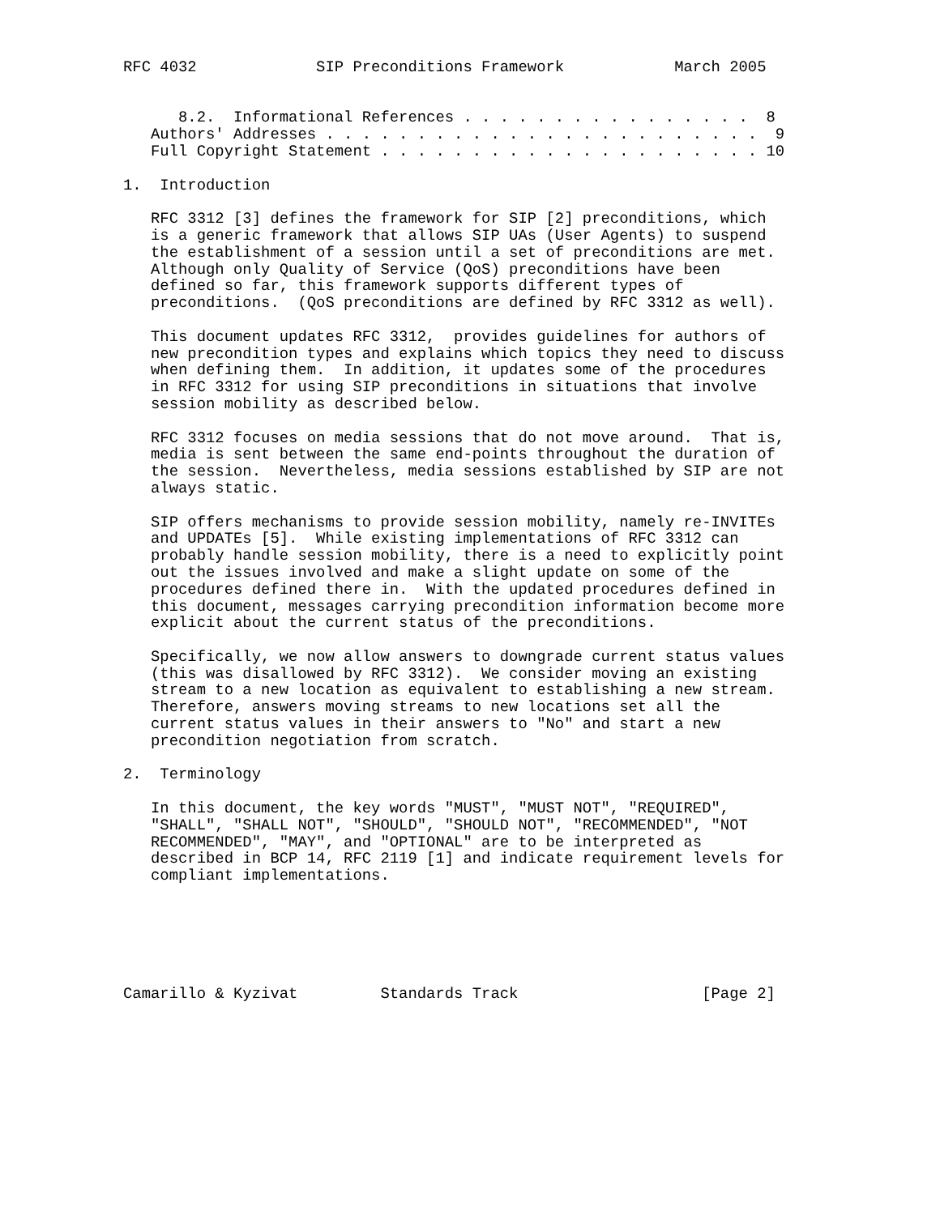RFC 4032             SIP Preconditions Framework            March 2005


      8.2.  Informational References . . . . . . . . . . . . . . . .  8
   Authors' Addresses . . . . . . . . . . . . . . . . . . . . . . . .  9
   Full Copyright Statement . . . . . . . . . . . . . . . . . . . . . 10

1.  Introduction

   RFC 3312 [3] defines the framework for SIP [2] preconditions, which
   is a generic framework that allows SIP UAs (User Agents) to suspend
   the establishment of a session until a set of preconditions are met.
   Although only Quality of Service (QoS) preconditions have been
   defined so far, this framework supports different types of
   preconditions.  (QoS preconditions are defined by RFC 3312 as well).

   This document updates RFC 3312,  provides guidelines for authors of
   new precondition types and explains which topics they need to discuss
   when defining them.  In addition, it updates some of the procedures
   in RFC 3312 for using SIP preconditions in situations that involve
   session mobility as described below.

   RFC 3312 focuses on media sessions that do not move around.  That is,
   media is sent between the same end-points throughout the duration of
   the session.  Nevertheless, media sessions established by SIP are not
   always static.

   SIP offers mechanisms to provide session mobility, namely re-INVITEs
   and UPDATEs [5].  While existing implementations of RFC 3312 can
   probably handle session mobility, there is a need to explicitly point
   out the issues involved and make a slight update on some of the
   procedures defined there in.  With the updated procedures defined in
   this document, messages carrying precondition information become more
   explicit about the current status of the preconditions.

   Specifically, we now allow answers to downgrade current status values
   (this was disallowed by RFC 3312).  We consider moving an existing
   stream to a new location as equivalent to establishing a new stream.
   Therefore, answers moving streams to new locations set all the
   current status values in their answers to "No" and start a new
   precondition negotiation from scratch.

2.  Terminology

   In this document, the key words "MUST", "MUST NOT", "REQUIRED",
   "SHALL", "SHALL NOT", "SHOULD", "SHOULD NOT", "RECOMMENDED", "NOT
   RECOMMENDED", "MAY", and "OPTIONAL" are to be interpreted as
   described in BCP 14, RFC 2119 [1] and indicate requirement levels for
   compliant implementations.






Camarillo & Kyzivat         Standards Track                    [Page 2]